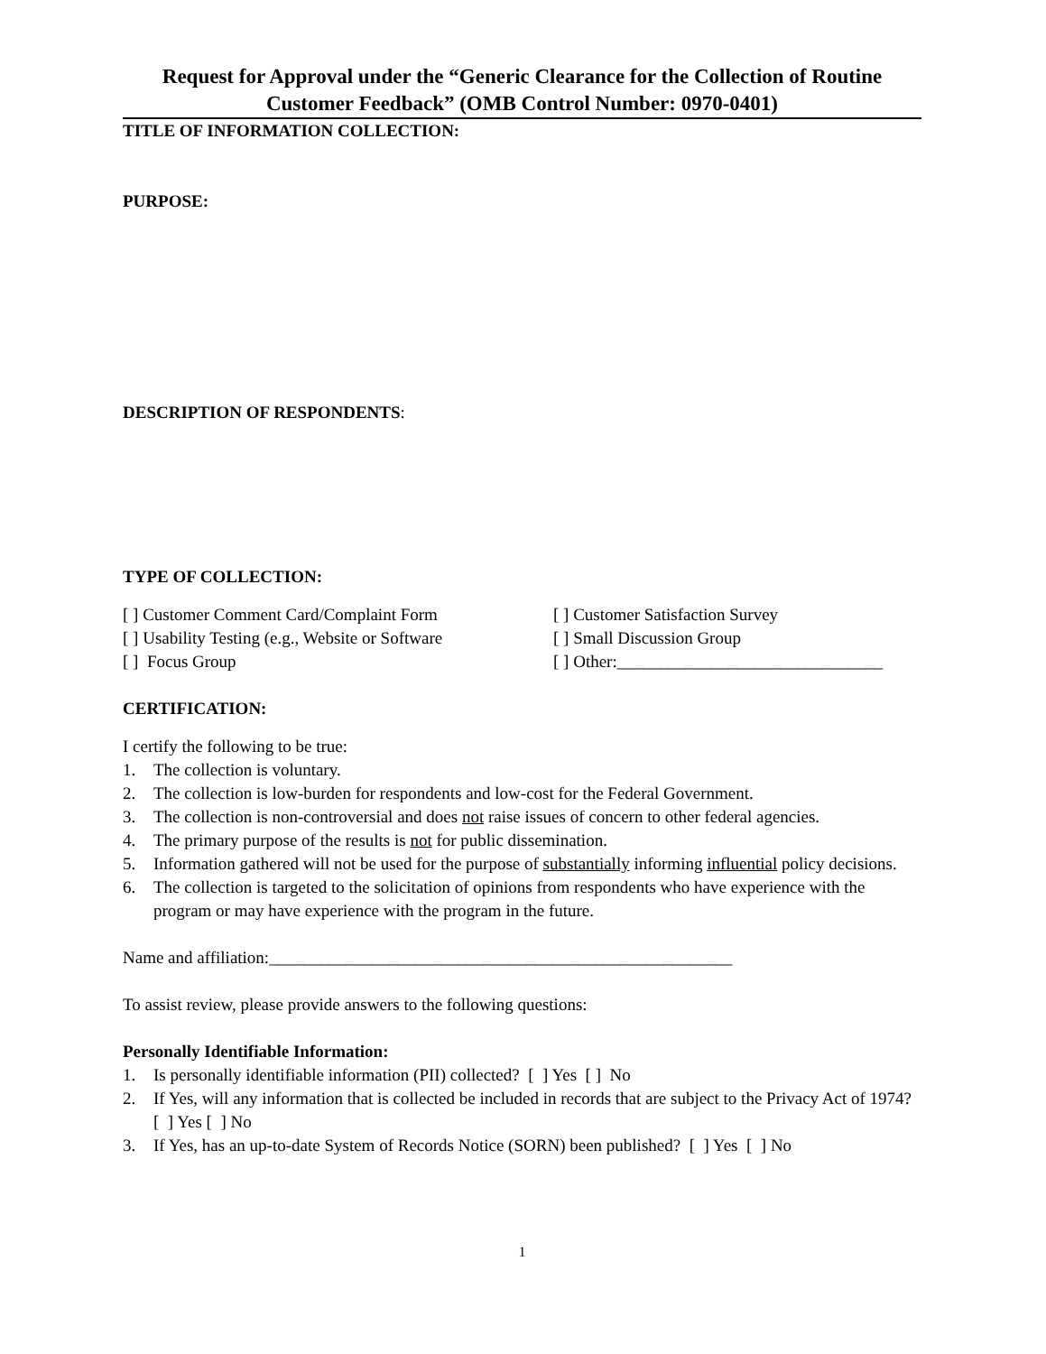Request for Approval under the “Generic Clearance for the Collection of Routine Customer Feedback” (OMB Control Number: 0970-0401)
TITLE OF INFORMATION COLLECTION:
PURPOSE:
DESCRIPTION OF RESPONDENTS:
TYPE OF COLLECTION:
[ ] Customer Comment Card/Complaint Form [ ] Customer Satisfaction Survey
[ ] Usability Testing (e.g., Website or Software
[ ] Small Discussion Group
[ ] Focus Group [ ] Other:_______________________________
CERTIFICATION:
I certify the following to be true:
1. The collection is voluntary.
2. The collection is low-burden for respondents and low-cost for the Federal Government.
3. The collection is non-controversial and does not raise issues of concern to other federal agencies.
4. The primary purpose of the results is not for public dissemination.
5. Information gathered will not be used for the purpose of substantially informing influential policy decisions.
6. The collection is targeted to the solicitation of opinions from respondents who have experience with the program or may have experience with the program in the future.
Name and affiliation:______________________________________________________
To assist review, please provide answers to the following questions:
Personally Identifiable Information:
1. Is personally identifiable information (PII) collected? [ ] Yes [ ] No
2. If Yes, will any information that is collected be included in records that are subject to the Privacy Act of 1974? [ ] Yes [ ] No
3. If Yes, has an up-to-date System of Records Notice (SORN) been published? [ ] Yes [ ] No
1